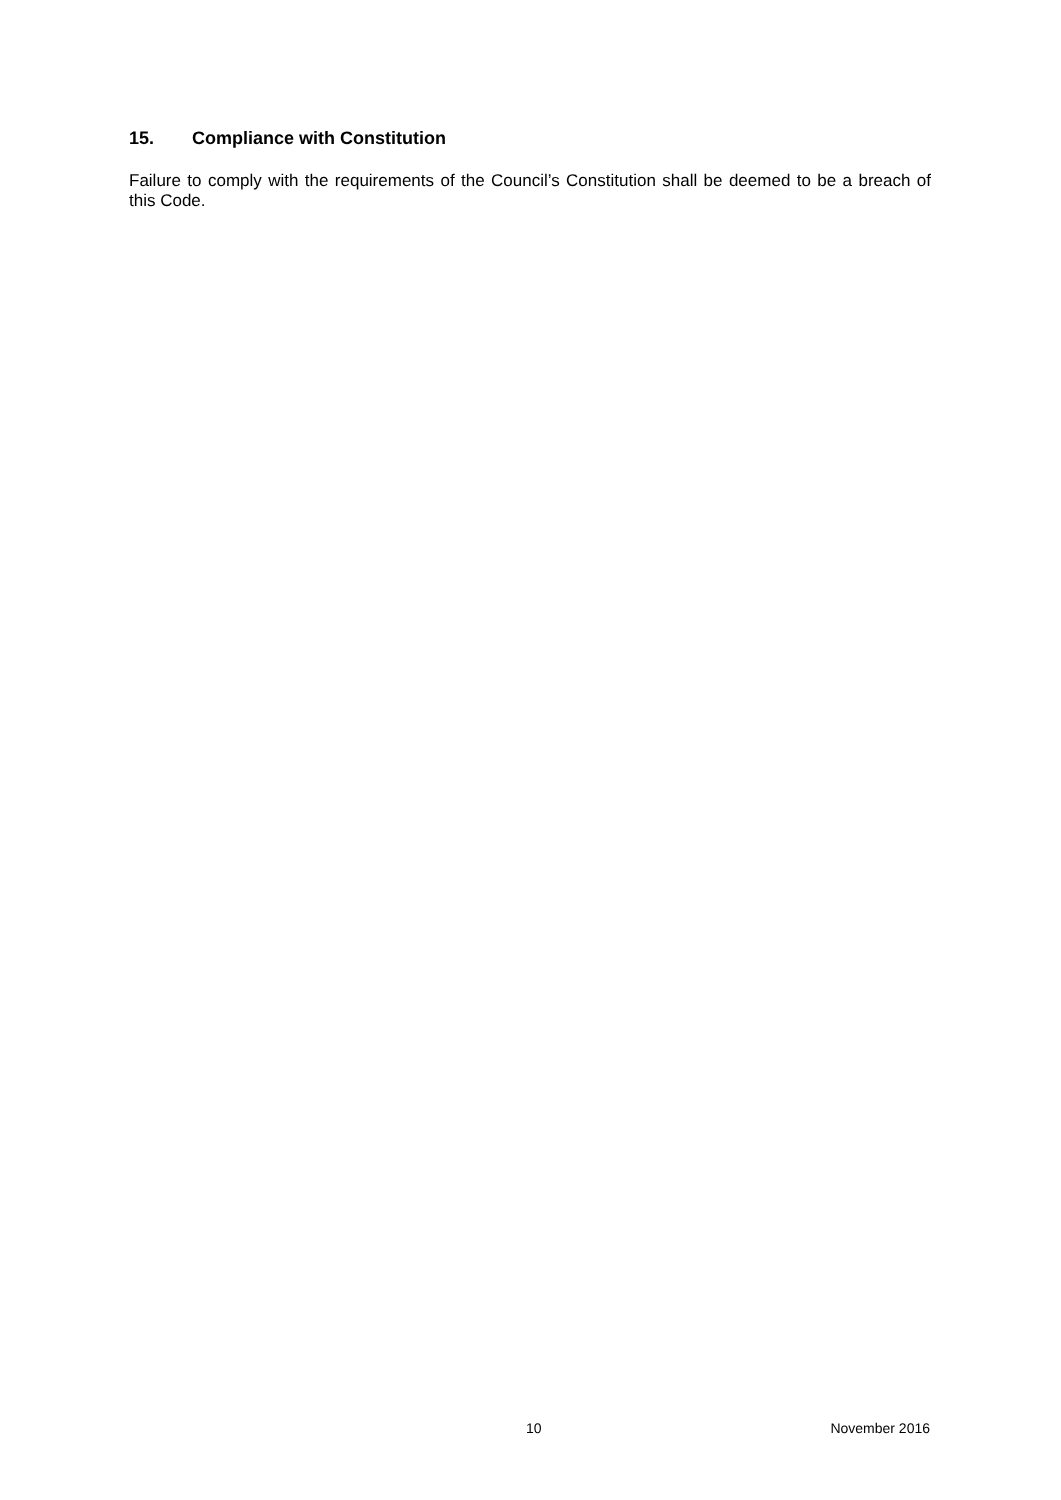15. Compliance with Constitution
Failure to comply with the requirements of the Council’s Constitution shall be deemed to be a breach of this Code.
10 November 2016